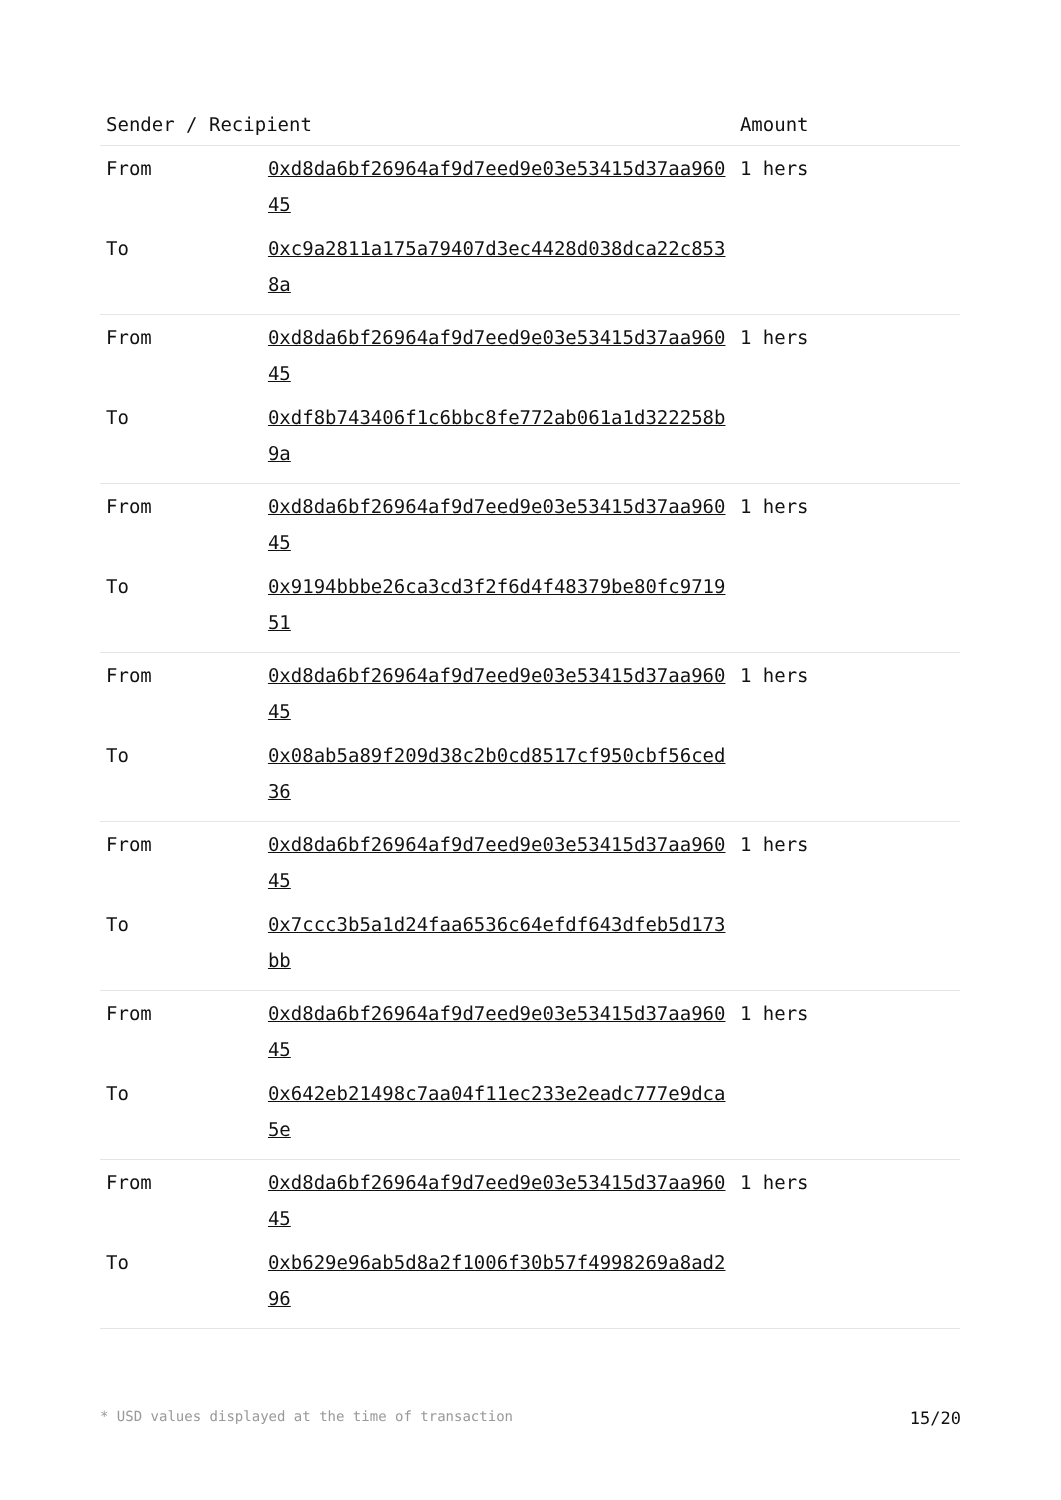| Sender / Recipient | | Amount |
| --- | --- | --- |
| From | 0xd8da6bf26964af9d7eed9e03e53415d37aa96045 | 1 hers |
| To | 0xc9a2811a175a79407d3ec4428d038dca22c8538a | |
| From | 0xd8da6bf26964af9d7eed9e03e53415d37aa96045 | 1 hers |
| To | 0xdf8b743406f1c6bbc8fe772ab061a1d322258b9a | |
| From | 0xd8da6bf26964af9d7eed9e03e53415d37aa96045 | 1 hers |
| To | 0x9194bbbe26ca3cd3f2f6d4f48379be80fc971951 | |
| From | 0xd8da6bf26964af9d7eed9e03e53415d37aa96045 | 1 hers |
| To | 0x08ab5a89f209d38c2b0cd8517cf950cbf56ced36 | |
| From | 0xd8da6bf26964af9d7eed9e03e53415d37aa96045 | 1 hers |
| To | 0x7ccc3b5a1d24faa6536c64efdf643dfeb5d173bb | |
| From | 0xd8da6bf26964af9d7eed9e03e53415d37aa96045 | 1 hers |
| To | 0x642eb21498c7aa04f11ec233e2eadc777e9dca5e | |
| From | 0xd8da6bf26964af9d7eed9e03e53415d37aa96045 | 1 hers |
| To | 0xb629e96ab5d8a2f1006f30b57f4998269a8ad296 | |
* USD values displayed at the time of transaction 15/20